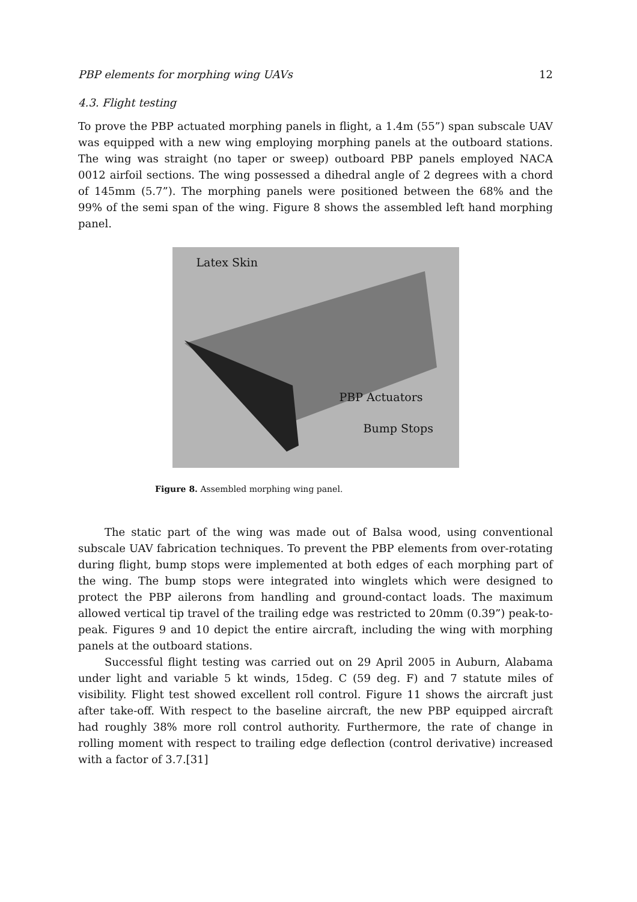PBP elements for morphing wing UAVs 12
4.3. Flight testing
To prove the PBP actuated morphing panels in flight, a 1.4m (55”) span subscale UAV was equipped with a new wing employing morphing panels at the outboard stations. The wing was straight (no taper or sweep) outboard PBP panels employed NACA 0012 airfoil sections. The wing possessed a dihedral angle of 2 degrees with a chord of 145mm (5.7”). The morphing panels were positioned between the 68% and the 99% of the semi span of the wing. Figure 8 shows the assembled left hand morphing panel.
Latex Skin
PBP Actuators
Bump Stops
Figure 8. Assembled morphing wing panel.
The static part of the wing was made out of Balsa wood, using conventional subscale UAV fabrication techniques. To prevent the PBP elements from over-rotating during flight, bump stops were implemented at both edges of each morphing part of the wing. The bump stops were integrated into winglets which were designed to protect the PBP ailerons from handling and ground-contact loads. The maximum allowed vertical tip travel of the trailing edge was restricted to 20mm (0.39”) peak-to-peak. Figures 9 and 10 depict the entire aircraft, including the wing with morphing panels at the outboard stations.
Successful flight testing was carried out on 29 April 2005 in Auburn, Alabama under light and variable 5 kt winds, 15deg. C (59 deg. F) and 7 statute miles of visibility. Flight test showed excellent roll control. Figure 11 shows the aircraft just after take-off. With respect to the baseline aircraft, the new PBP equipped aircraft had roughly 38% more roll control authority. Furthermore, the rate of change in rolling moment with respect to trailing edge deflection (control derivative) increased with a factor of 3.7.[31]